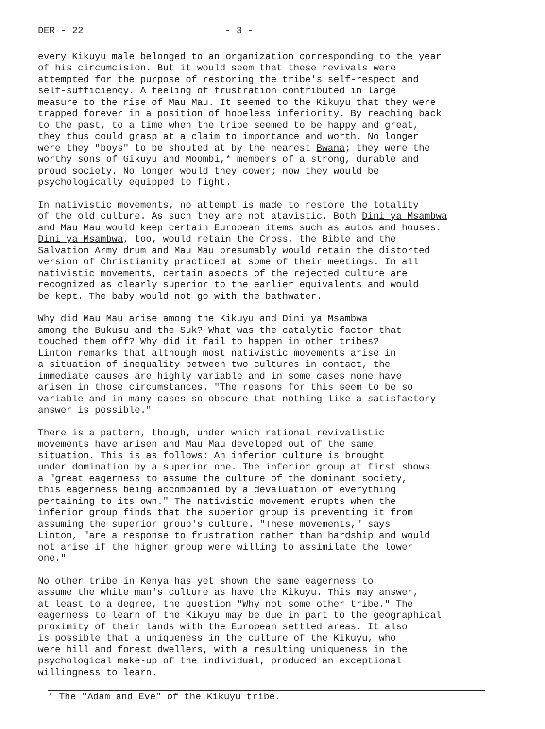DER - 22 - 3 -
every Kikuyu male belonged to an organization corresponding to the year of his circumcision. But it would seem that these revivals were attempted for the purpose of restoring the tribe's self-respect and self-sufficiency. A feeling of frustration contributed in large measure to the rise of Mau Mau. It seemed to the Kikuyu that they were trapped forever in a position of hopeless inferiority. By reaching back to the past, to a time when the tribe seemed to be happy and great, they thus could grasp at a claim to importance and worth. No longer were they "boys" to be shouted at by the nearest Bwana; they were the worthy sons of Gikuyu and Moombi,* members of a strong, durable and proud society. No longer would they cower; now they would be psychologically equipped to fight.
In nativistic movements, no attempt is made to restore the totality of the old culture. As such they are not atavistic. Both Dini ya Msambwa and Mau Mau would keep certain European items such as autos and houses. Dini ya Msambwa, too, would retain the Cross, the Bible and the Salvation Army drum and Mau Mau presumably would retain the distorted version of Christianity practiced at some of their meetings. In all nativistic movements, certain aspects of the rejected culture are recognized as clearly superior to the earlier equivalents and would be kept. The baby would not go with the bathwater.
Why did Mau Mau arise among the Kikuyu and Dini ya Msambwa among the Bukusu and the Suk? What was the catalytic factor that touched them off? Why did it fail to happen in other tribes? Linton remarks that although most nativistic movements arise in a situation of inequality between two cultures in contact, the immediate causes are highly variable and in some cases none have arisen in those circumstances. "The reasons for this seem to be so variable and in many cases so obscure that nothing like a satisfactory answer is possible."
There is a pattern, though, under which rational revivalistic movements have arisen and Mau Mau developed out of the same situation. This is as follows: An inferior culture is brought under domination by a superior one. The inferior group at first shows a "great eagerness to assume the culture of the dominant society, this eagerness being accompanied by a devaluation of everything pertaining to its own." The nativistic movement erupts when the inferior group finds that the superior group is preventing it from assuming the superior group's culture. "These movements," says Linton, "are a response to frustration rather than hardship and would not arise if the higher group were willing to assimilate the lower one."
No other tribe in Kenya has yet shown the same eagerness to assume the white man's culture as have the Kikuyu. This may answer, at least to a degree, the question "Why not some other tribe." The eagerness to learn of the Kikuyu may be due in part to the geographical proximity of their lands with the European settled areas. It also is possible that a uniqueness in the culture of the Kikuyu, who were hill and forest dwellers, with a resulting uniqueness in the psychological make-up of the individual, produced an exceptional willingness to learn.
* The "Adam and Eve" of the Kikuyu tribe.